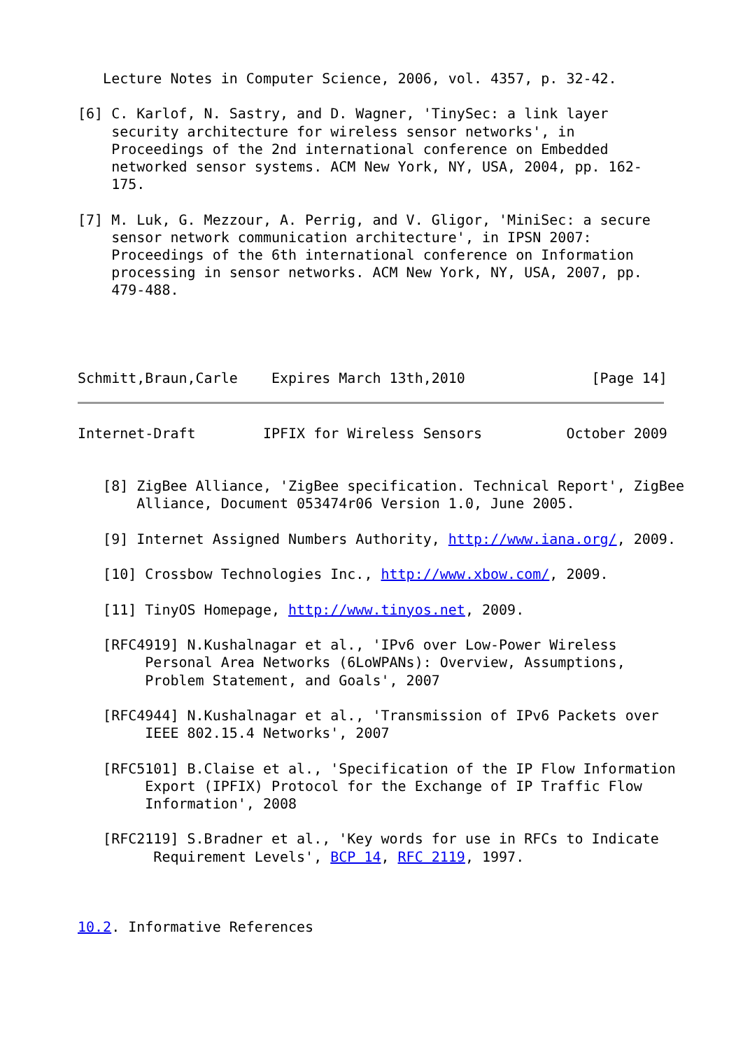Lecture Notes in Computer Science, 2006, vol. 4357, p. 32-42.

[6] C. Karlof, N. Sastry, and D. Wagner, 'TinySec: a link layer
    security architecture for wireless sensor networks', in
    Proceedings of the 2nd international conference on Embedded
    networked sensor systems. ACM New York, NY, USA, 2004, pp. 162-
    175.

[7] M. Luk, G. Mezzour, A. Perrig, and V. Gligor, 'MiniSec: a secure
    sensor network communication architecture', in IPSN 2007:
    Proceedings of the 6th international conference on Information
    processing in sensor networks. ACM New York, NY, USA, 2007, pp.
    479-488.




Schmitt,Braun,Carle    Expires March 13th,2010               [Page 14]
Internet-Draft        IPFIX for Wireless Sensors          October 2009


   [8] ZigBee Alliance, 'ZigBee specification. Technical Report', ZigBee
       Alliance, Document 053474r06 Version 1.0, June 2005.

   [9] Internet Assigned Numbers Authority, http://www.iana.org/, 2009.

   [10] Crossbow Technologies Inc., http://www.xbow.com/, 2009.

   [11] TinyOS Homepage, http://www.tinyos.net, 2009.

   [RFC4919] N.Kushalnagar et al., 'IPv6 over Low-Power Wireless
        Personal Area Networks (6LoWPANs): Overview, Assumptions,
        Problem Statement, and Goals', 2007

   [RFC4944] N.Kushalnagar et al., 'Transmission of IPv6 Packets over
        IEEE 802.15.4 Networks', 2007

   [RFC5101] B.Claise et al., 'Specification of the IP Flow Information
        Export (IPFIX) Protocol for the Exchange of IP Traffic Flow
        Information', 2008

   [RFC2119] S.Bradner et al., 'Key words for use in RFCs to Indicate
         Requirement Levels', BCP 14, RFC 2119, 1997.



10.2. Informative References